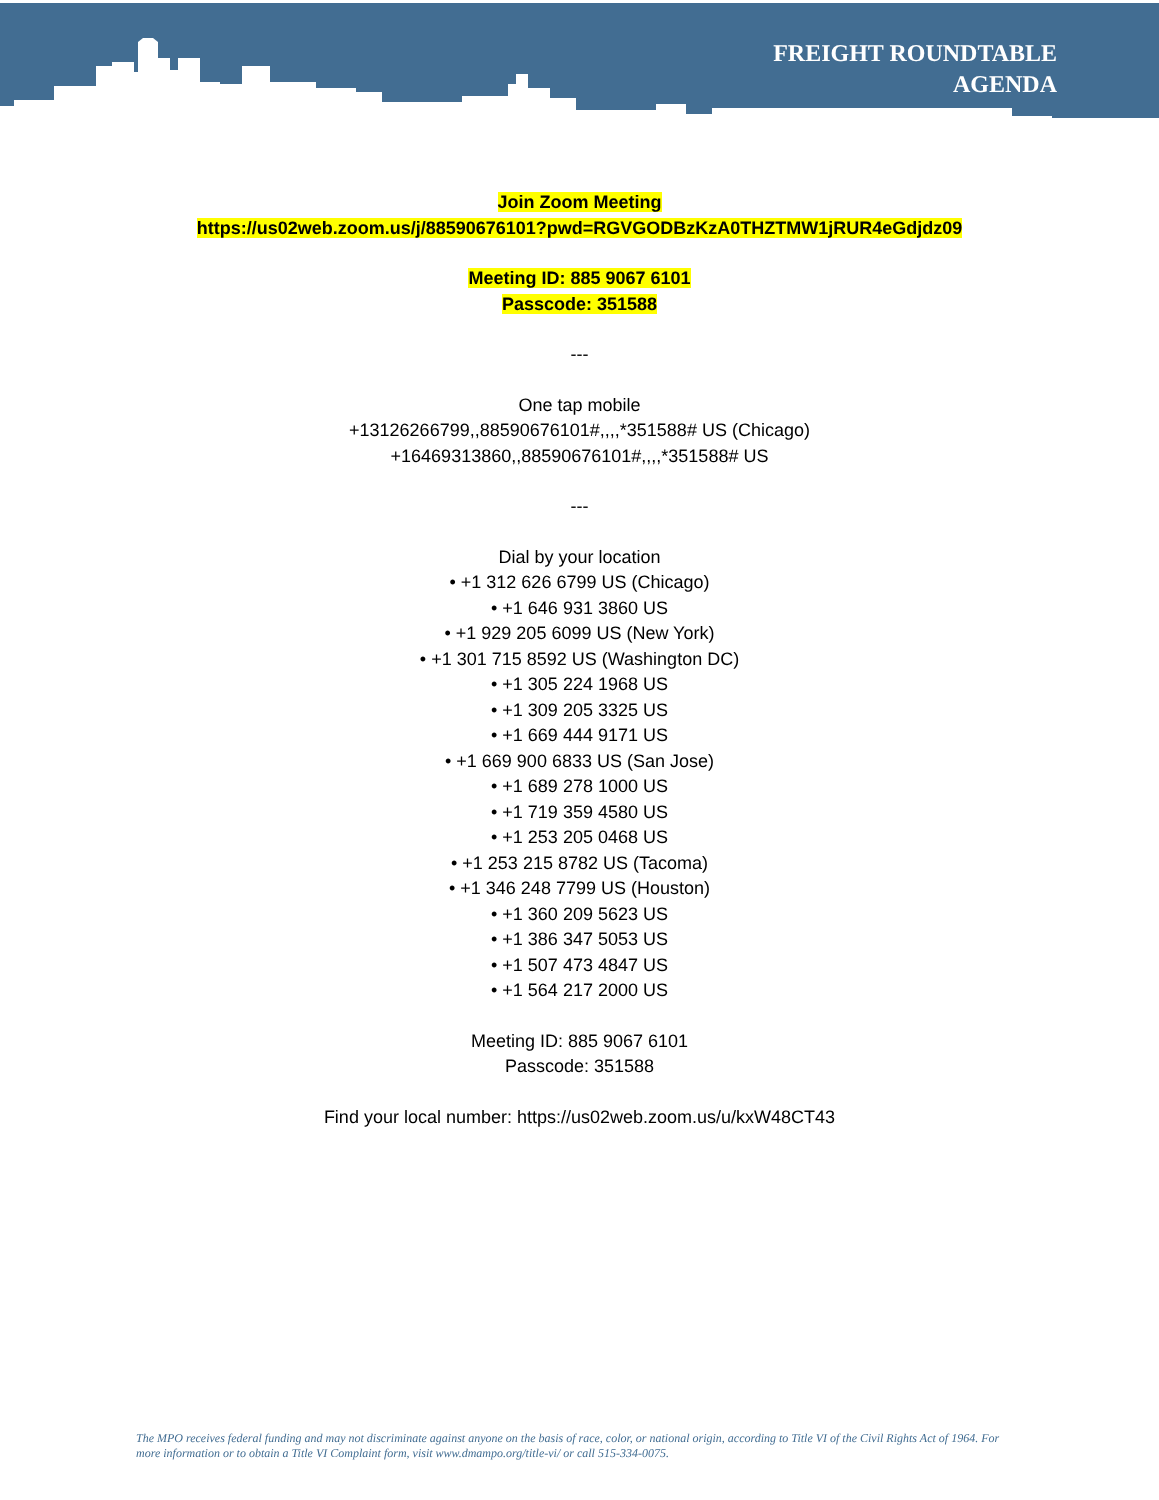FREIGHT ROUNDTABLE
AGENDA
Join Zoom Meeting
https://us02web.zoom.us/j/88590676101?pwd=RGVGODBzKzA0THZTMW1jRUR4eGdjdz09
Meeting ID: 885 9067 6101
Passcode: 351588
---
One tap mobile
+13126266799,,88590676101#,,,,*351588# US (Chicago)
+16469313860,,88590676101#,,,,*351588# US
---
Dial by your location
• +1 312 626 6799 US (Chicago)
• +1 646 931 3860 US
• +1 929 205 6099 US (New York)
• +1 301 715 8592 US (Washington DC)
• +1 305 224 1968 US
• +1 309 205 3325 US
• +1 669 444 9171 US
• +1 669 900 6833 US (San Jose)
• +1 689 278 1000 US
• +1 719 359 4580 US
• +1 253 205 0468 US
• +1 253 215 8782 US (Tacoma)
• +1 346 248 7799 US (Houston)
• +1 360 209 5623 US
• +1 386 347 5053 US
• +1 507 473 4847 US
• +1 564 217 2000 US
Meeting ID: 885 9067 6101
Passcode: 351588
Find your local number: https://us02web.zoom.us/u/kxW48CT43
The MPO receives federal funding and may not discriminate against anyone on the basis of race, color, or national origin, according to Title VI of the Civil Rights Act of 1964. For more information or to obtain a Title VI Complaint form, visit www.dmampo.org/title-vi/ or call 515-334-0075.